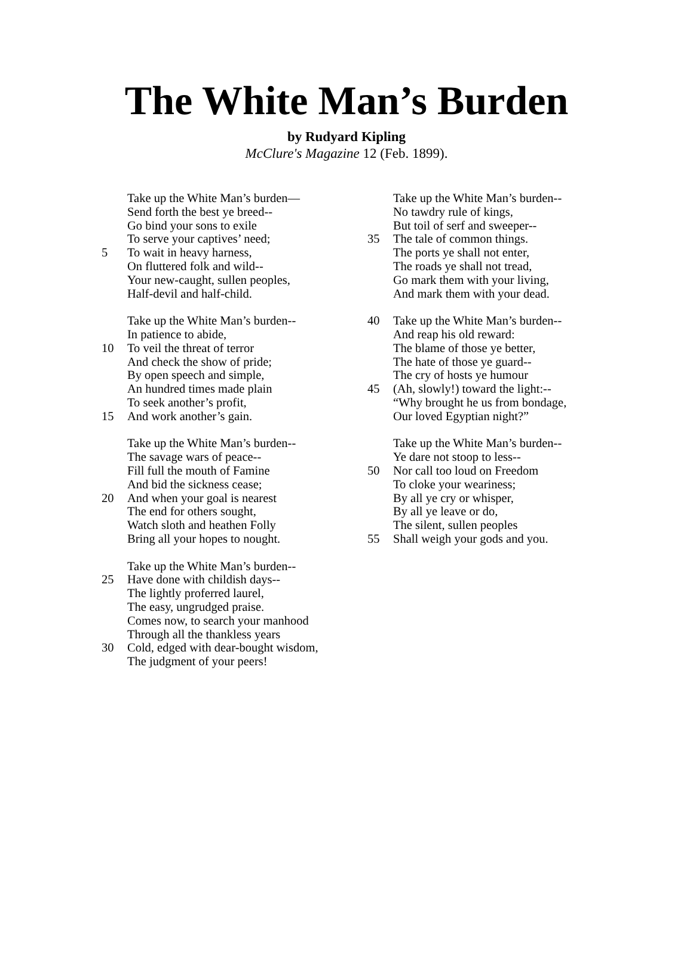The White Man’s Burden
by Rudyard Kipling
McClure's Magazine 12 (Feb. 1899).
Take up the White Man’s burden—
Send forth the best ye breed--
Go bind your sons to exile
To serve your captives’ need;
5 To wait in heavy harness,
On fluttered folk and wild--
Your new-caught, sullen peoples,
Half-devil and half-child.
Take up the White Man’s burden--
In patience to abide,
10 To veil the threat of terror
And check the show of pride;
By open speech and simple,
An hundred times made plain
To seek another’s profit,
15 And work another’s gain.
Take up the White Man’s burden--
The savage wars of peace--
Fill full the mouth of Famine
And bid the sickness cease;
20 And when your goal is nearest
The end for others sought,
Watch sloth and heathen Folly
Bring all your hopes to nought.
Take up the White Man’s burden--
25 Have done with childish days--
The lightly proferred laurel,
The easy, ungrudged praise.
Comes now, to search your manhood
Through all the thankless years
30 Cold, edged with dear-bought wisdom,
The judgment of your peers!
Take up the White Man’s burden--
No tawdry rule of kings,
But toil of serf and sweeper--
35 The tale of common things.
The ports ye shall not enter,
The roads ye shall not tread,
Go mark them with your living,
And mark them with your dead.
40 Take up the White Man’s burden--
And reap his old reward:
The blame of those ye better,
The hate of those ye guard--
The cry of hosts ye humour
45 (Ah, slowly!) toward the light:--
“Why brought he us from bondage,
Our loved Egyptian night?”
Take up the White Man’s burden--
Ye dare not stoop to less--
50 Nor call too loud on Freedom
To cloke your weariness;
By all ye cry or whisper,
By all ye leave or do,
The silent, sullen peoples
55 Shall weigh your gods and you.